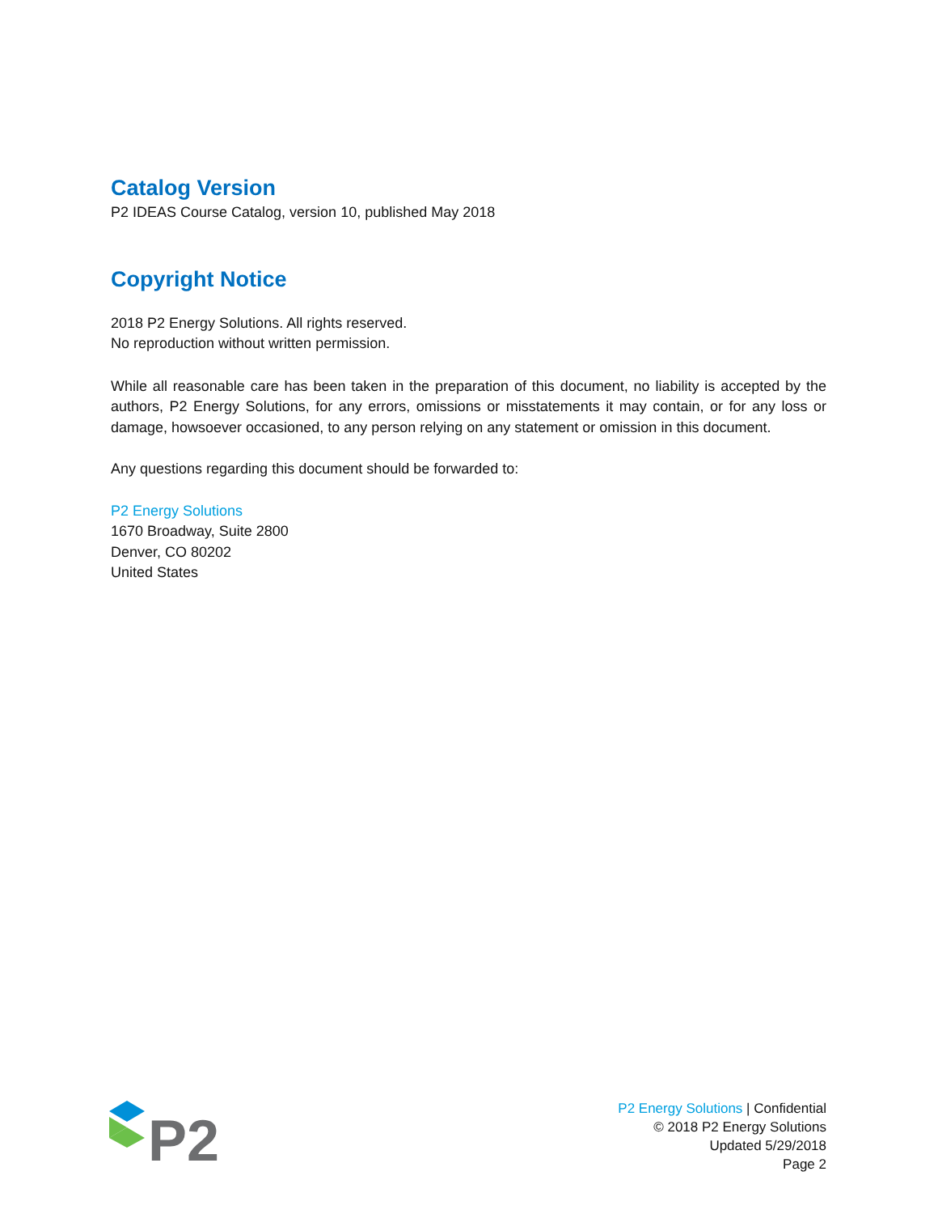Catalog Version
P2 IDEAS Course Catalog, version 10, published May 2018
Copyright Notice
2018 P2 Energy Solutions. All rights reserved.
No reproduction without written permission.
While all reasonable care has been taken in the preparation of this document, no liability is accepted by the authors, P2 Energy Solutions, for any errors, omissions or misstatements it may contain, or for any loss or damage, howsoever occasioned, to any person relying on any statement or omission in this document.
Any questions regarding this document should be forwarded to:
P2 Energy Solutions
1670 Broadway, Suite 2800
Denver, CO 80202
United States
P2
P2 Energy Solutions | Confidential
© 2018 P2 Energy Solutions
Updated 5/29/2018
Page 2